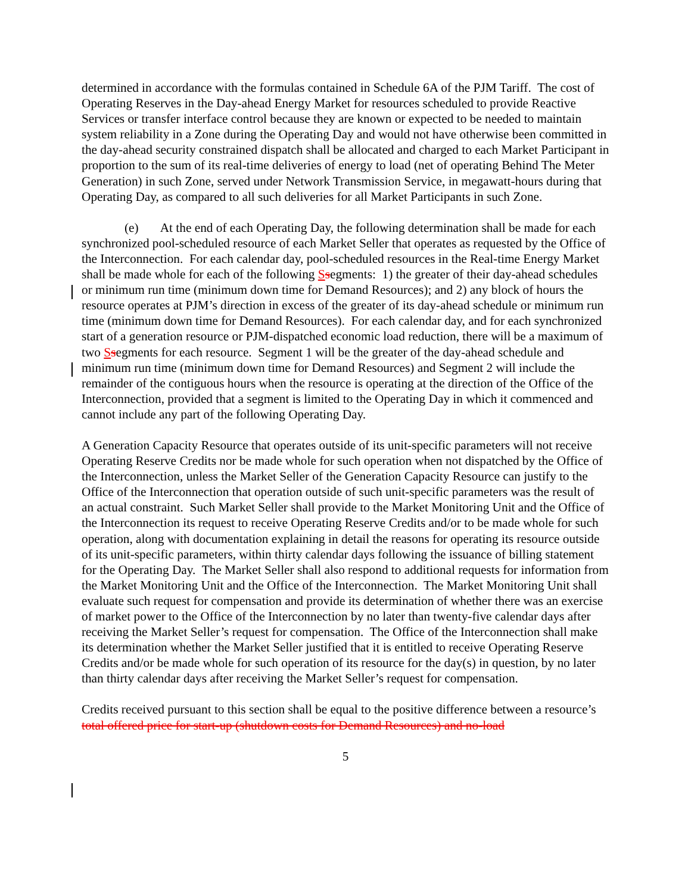determined in accordance with the formulas contained in Schedule 6A of the PJM Tariff. The cost of Operating Reserves in the Day-ahead Energy Market for resources scheduled to provide Reactive Services or transfer interface control because they are known or expected to be needed to maintain system reliability in a Zone during the Operating Day and would not have otherwise been committed in the day-ahead security constrained dispatch shall be allocated and charged to each Market Participant in proportion to the sum of its real-time deliveries of energy to load (net of operating Behind The Meter Generation) in such Zone, served under Network Transmission Service, in megawatt-hours during that Operating Day, as compared to all such deliveries for all Market Participants in such Zone.
(e) At the end of each Operating Day, the following determination shall be made for each synchronized pool-scheduled resource of each Market Seller that operates as requested by the Office of the Interconnection. For each calendar day, pool-scheduled resources in the Real-time Energy Market shall be made whole for each of the following Ssegments: 1) the greater of their day-ahead schedules or minimum run time (minimum down time for Demand Resources); and 2) any block of hours the resource operates at PJM’s direction in excess of the greater of its day-ahead schedule or minimum run time (minimum down time for Demand Resources). For each calendar day, and for each synchronized start of a generation resource or PJM-dispatched economic load reduction, there will be a maximum of two Ssegments for each resource. Segment 1 will be the greater of the day-ahead schedule and minimum run time (minimum down time for Demand Resources) and Segment 2 will include the remainder of the contiguous hours when the resource is operating at the direction of the Office of the Interconnection, provided that a segment is limited to the Operating Day in which it commenced and cannot include any part of the following Operating Day.
A Generation Capacity Resource that operates outside of its unit-specific parameters will not receive Operating Reserve Credits nor be made whole for such operation when not dispatched by the Office of the Interconnection, unless the Market Seller of the Generation Capacity Resource can justify to the Office of the Interconnection that operation outside of such unit-specific parameters was the result of an actual constraint. Such Market Seller shall provide to the Market Monitoring Unit and the Office of the Interconnection its request to receive Operating Reserve Credits and/or to be made whole for such operation, along with documentation explaining in detail the reasons for operating its resource outside of its unit-specific parameters, within thirty calendar days following the issuance of billing statement for the Operating Day. The Market Seller shall also respond to additional requests for information from the Market Monitoring Unit and the Office of the Interconnection. The Market Monitoring Unit shall evaluate such request for compensation and provide its determination of whether there was an exercise of market power to the Office of the Interconnection by no later than twenty-five calendar days after receiving the Market Seller’s request for compensation. The Office of the Interconnection shall make its determination whether the Market Seller justified that it is entitled to receive Operating Reserve Credits and/or be made whole for such operation of its resource for the day(s) in question, by no later than thirty calendar days after receiving the Market Seller’s request for compensation.
Credits received pursuant to this section shall be equal to the positive difference between a resource’s total offered price for start-up (shutdown costs for Demand Resources) and no-load
5